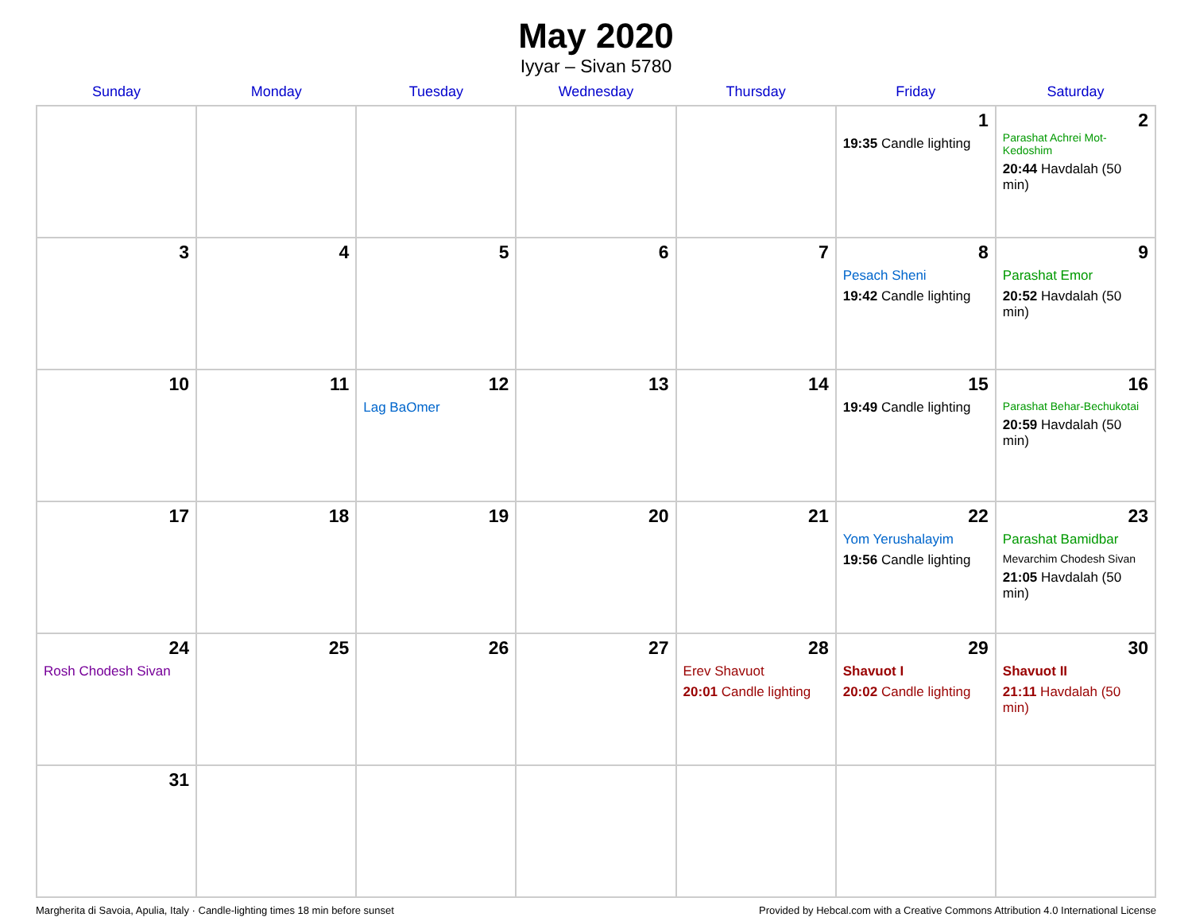May 2020
Iyyar – Sivan 5780
| Sunday | Monday | Tuesday | Wednesday | Thursday | Friday | Saturday |
| --- | --- | --- | --- | --- | --- | --- |
| | | | | | 1 19:35 Candle lighting | 2 Parashat Achrei Mot-Kedoshim 20:44 Havdalah (50 min) |
| 3 | 4 | 5 | 6 | 7 | 8 Pesach Sheni 19:42 Candle lighting | 9 Parashat Emor 20:52 Havdalah (50 min) |
| 10 | 11 | 12 Lag BaOmer | 13 | 14 | 15 19:49 Candle lighting | 16 Parashat Behar-Bechukotai 20:59 Havdalah (50 min) |
| 17 | 18 | 19 | 20 | 21 | 22 Yom Yerushalayim 19:56 Candle lighting | 23 Parashat Bamidbar Mevarchim Chodesh Sivan 21:05 Havdalah (50 min) |
| 24 Rosh Chodesh Sivan | 25 | 26 | 27 | 28 Erev Shavuot 20:01 Candle lighting | 29 Shavuot I 20:02 Candle lighting | 30 Shavuot II 21:11 Havdalah (50 min) |
| 31 | | | | | | |
Margherita di Savoia, Apulia, Italy · Candle-lighting times 18 min before sunset Provided by Hebcal.com with a Creative Commons Attribution 4.0 International License